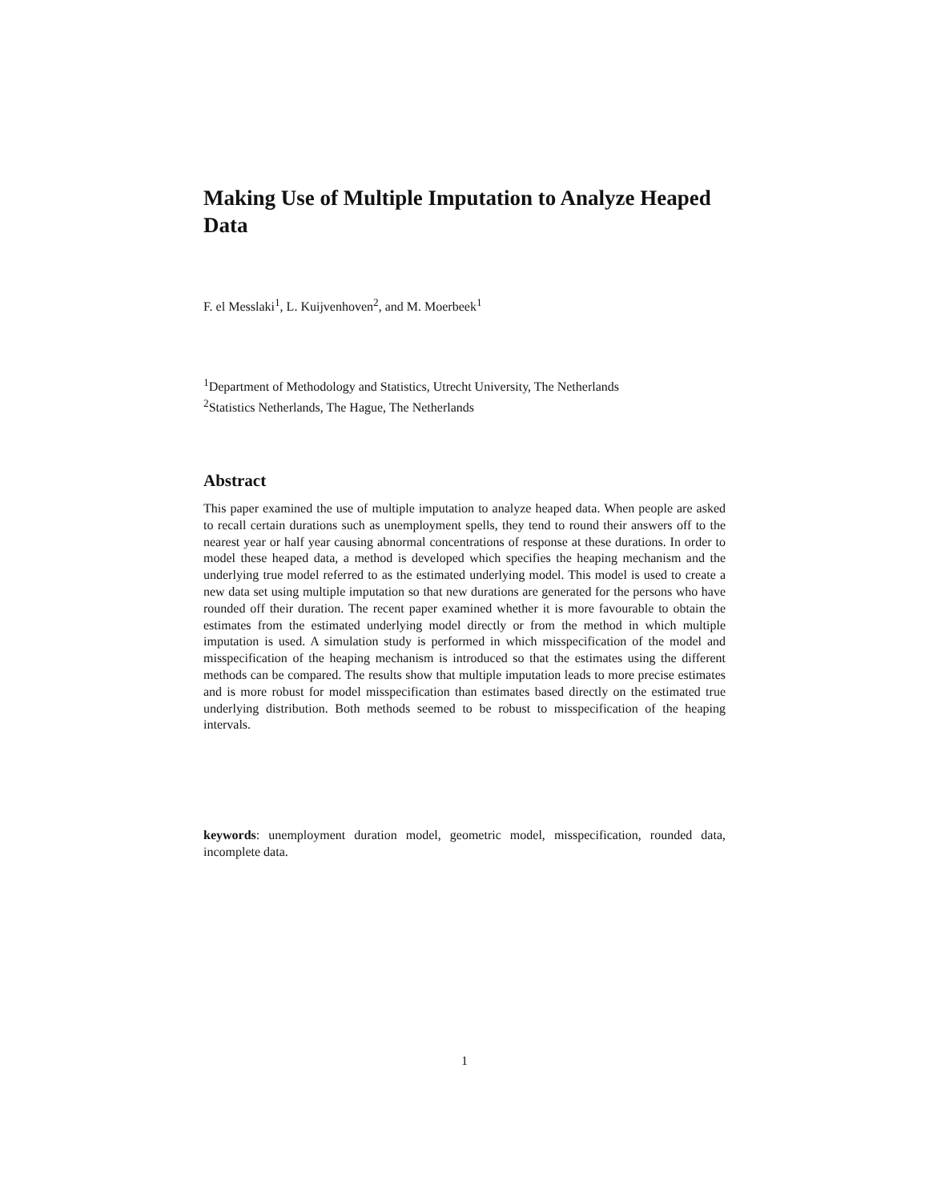Making Use of Multiple Imputation to Analyze Heaped Data
F. el Messlaki<sup>1</sup>, L. Kuijvenhoven<sup>2</sup>, and M. Moerbeek<sup>1</sup>
<sup>1</sup> Department of Methodology and Statistics, Utrecht University, The Netherlands
<sup>2</sup> Statistics Netherlands, The Hague, The Netherlands
Abstract
This paper examined the use of multiple imputation to analyze heaped data. When people are asked to recall certain durations such as unemployment spells, they tend to round their answers off to the nearest year or half year causing abnormal concentrations of response at these durations. In order to model these heaped data, a method is developed which specifies the heaping mechanism and the underlying true model referred to as the estimated underlying model. This model is used to create a new data set using multiple imputation so that new durations are generated for the persons who have rounded off their duration. The recent paper examined whether it is more favourable to obtain the estimates from the estimated underlying model directly or from the method in which multiple imputation is used. A simulation study is performed in which misspecification of the model and misspecification of the heaping mechanism is introduced so that the estimates using the different methods can be compared. The results show that multiple imputation leads to more precise estimates and is more robust for model misspecification than estimates based directly on the estimated true underlying distribution. Both methods seemed to be robust to misspecification of the heaping intervals.
keywords: unemployment duration model, geometric model, misspecification, rounded data, incomplete data.
1